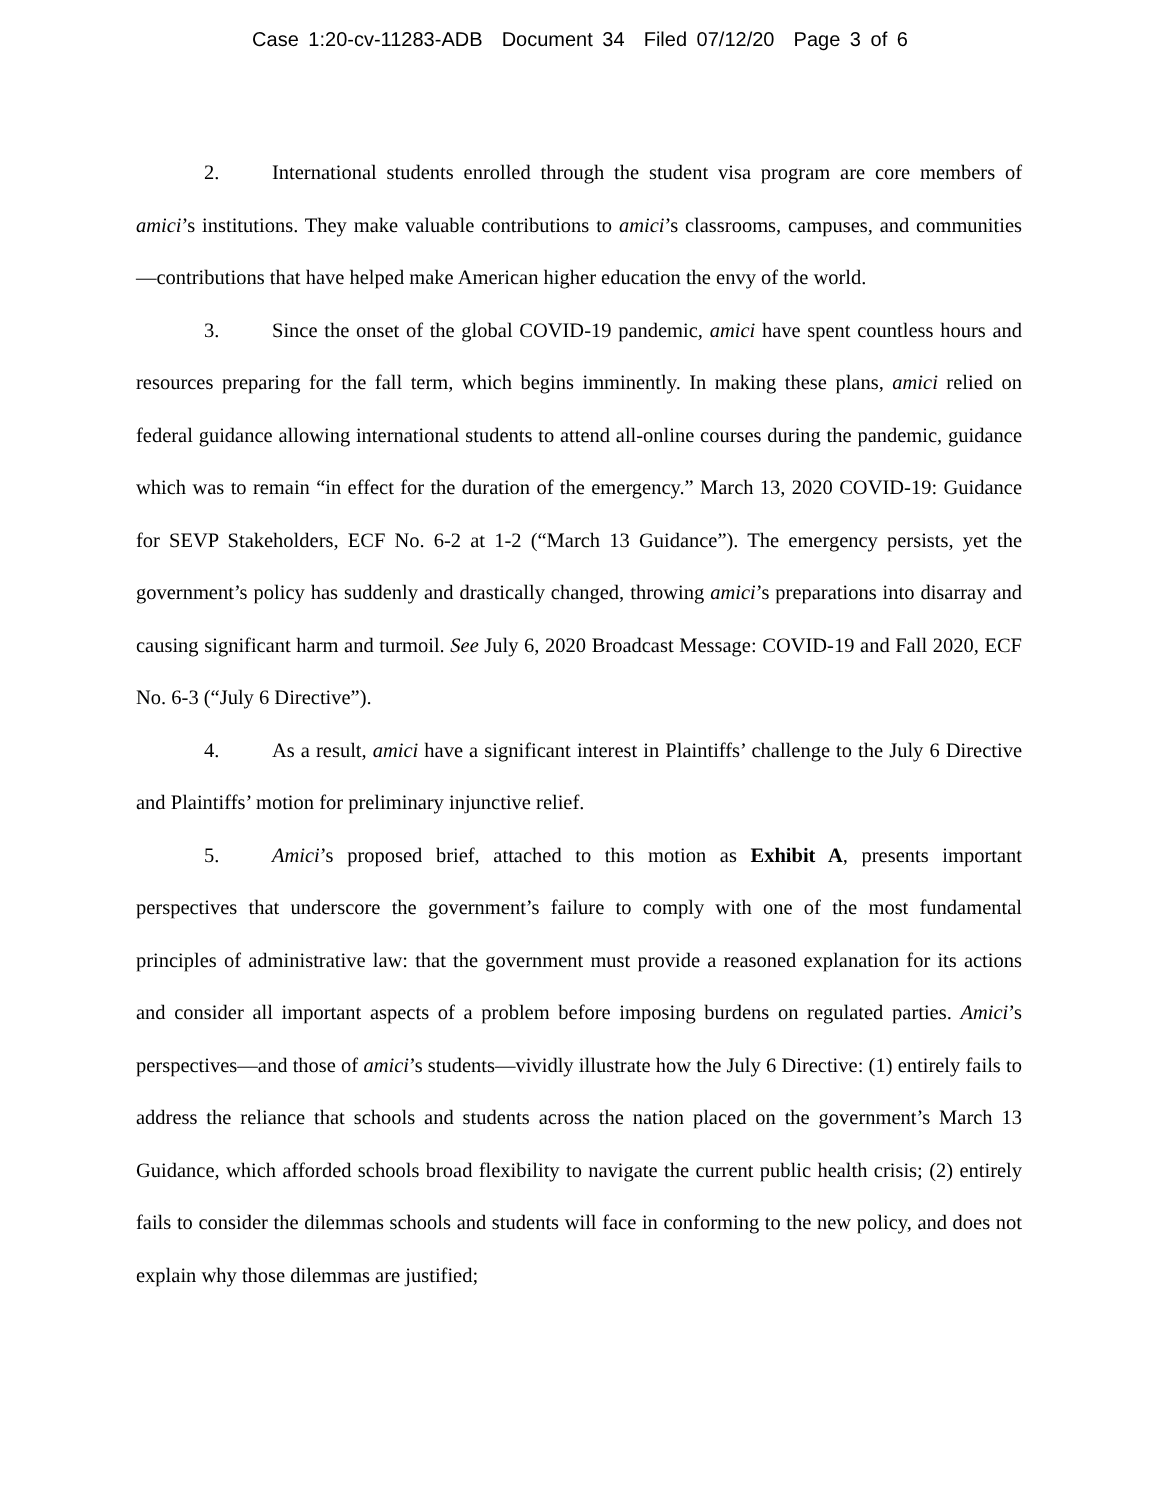Case 1:20-cv-11283-ADB Document 34 Filed 07/12/20 Page 3 of 6
2. International students enrolled through the student visa program are core members of amici’s institutions. They make valuable contributions to amici’s classrooms, campuses, and communities—contributions that have helped make American higher education the envy of the world.
3. Since the onset of the global COVID-19 pandemic, amici have spent countless hours and resources preparing for the fall term, which begins imminently. In making these plans, amici relied on federal guidance allowing international students to attend all-online courses during the pandemic, guidance which was to remain “in effect for the duration of the emergency.” March 13, 2020 COVID-19: Guidance for SEVP Stakeholders, ECF No. 6-2 at 1-2 (“March 13 Guidance”). The emergency persists, yet the government’s policy has suddenly and drastically changed, throwing amici’s preparations into disarray and causing significant harm and turmoil. See July 6, 2020 Broadcast Message: COVID-19 and Fall 2020, ECF No. 6-3 (“July 6 Directive”).
4. As a result, amici have a significant interest in Plaintiffs’ challenge to the July 6 Directive and Plaintiffs’ motion for preliminary injunctive relief.
5. Amici’s proposed brief, attached to this motion as Exhibit A, presents important perspectives that underscore the government’s failure to comply with one of the most fundamental principles of administrative law: that the government must provide a reasoned explanation for its actions and consider all important aspects of a problem before imposing burdens on regulated parties. Amici’s perspectives—and those of amici’s students—vividly illustrate how the July 6 Directive: (1) entirely fails to address the reliance that schools and students across the nation placed on the government’s March 13 Guidance, which afforded schools broad flexibility to navigate the current public health crisis; (2) entirely fails to consider the dilemmas schools and students will face in conforming to the new policy, and does not explain why those dilemmas are justified;